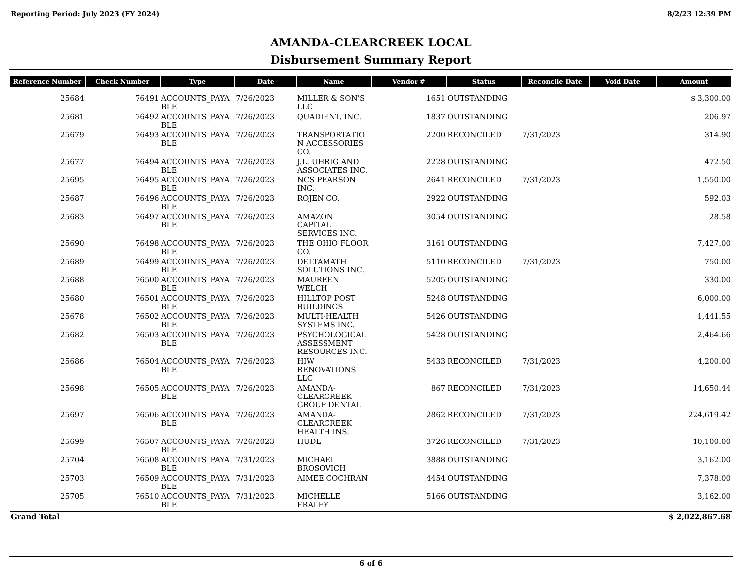Reporting Period: July 2023 (FY 2024) 8/2/23 12:39 PM
AMANDA-CLEARCREEK LOCAL
Disbursement Summary Report
| Reference Number | Check Number | Type | Date | Name | Vendor # | Status | Reconcile Date | Void Date | Amount |
| --- | --- | --- | --- | --- | --- | --- | --- | --- | --- |
| 25684 | 76491 | ACCOUNTS_PAYA BLE | 7/26/2023 | MILLER & SON'S LLC | 1651 | OUTSTANDING | | | $ 3,300.00 |
| 25681 | 76492 | ACCOUNTS_PAYA BLE | 7/26/2023 | QUADIENT, INC. | 1837 | OUTSTANDING | | | 206.97 |
| 25679 | 76493 | ACCOUNTS_PAYA BLE | 7/26/2023 | TRANSPORTATIO N ACCESSORIES CO. | 2200 | RECONCILED | 7/31/2023 | | 314.90 |
| 25677 | 76494 | ACCOUNTS_PAYA BLE | 7/26/2023 | J.L. UHRIG AND ASSOCIATES INC. | 2228 | OUTSTANDING | | | 472.50 |
| 25695 | 76495 | ACCOUNTS_PAYA BLE | 7/26/2023 | NCS PEARSON INC. | 2641 | RECONCILED | 7/31/2023 | | 1,550.00 |
| 25687 | 76496 | ACCOUNTS_PAYA BLE | 7/26/2023 | ROJEN CO. | 2922 | OUTSTANDING | | | 592.03 |
| 25683 | 76497 | ACCOUNTS_PAYA BLE | 7/26/2023 | AMAZON CAPITAL SERVICES INC. | 3054 | OUTSTANDING | | | 28.58 |
| 25690 | 76498 | ACCOUNTS_PAYA BLE | 7/26/2023 | THE OHIO FLOOR CO. | 3161 | OUTSTANDING | | | 7,427.00 |
| 25689 | 76499 | ACCOUNTS_PAYA BLE | 7/26/2023 | DELTAMATH SOLUTIONS INC. | 5110 | RECONCILED | 7/31/2023 | | 750.00 |
| 25688 | 76500 | ACCOUNTS_PAYA BLE | 7/26/2023 | MAUREEN WELCH | 5205 | OUTSTANDING | | | 330.00 |
| 25680 | 76501 | ACCOUNTS_PAYA BLE | 7/26/2023 | HILLTOP POST BUILDINGS | 5248 | OUTSTANDING | | | 6,000.00 |
| 25678 | 76502 | ACCOUNTS_PAYA BLE | 7/26/2023 | MULTI-HEALTH SYSTEMS INC. | 5426 | OUTSTANDING | | | 1,441.55 |
| 25682 | 76503 | ACCOUNTS_PAYA BLE | 7/26/2023 | PSYCHOLOGICAL ASSESSMENT RESOURCES INC. | 5428 | OUTSTANDING | | | 2,464.66 |
| 25686 | 76504 | ACCOUNTS_PAYA BLE | 7/26/2023 | HIW RENOVATIONS LLC | 5433 | RECONCILED | 7/31/2023 | | 4,200.00 |
| 25698 | 76505 | ACCOUNTS_PAYA BLE | 7/26/2023 | AMANDA- CLEARCREEK GROUP DENTAL | 867 | RECONCILED | 7/31/2023 | | 14,650.44 |
| 25697 | 76506 | ACCOUNTS_PAYA BLE | 7/26/2023 | AMANDA- CLEARCREEK HEALTH INS. | 2862 | RECONCILED | 7/31/2023 | | 224,619.42 |
| 25699 | 76507 | ACCOUNTS_PAYA BLE | 7/26/2023 | HUDL | 3726 | RECONCILED | 7/31/2023 | | 10,100.00 |
| 25704 | 76508 | ACCOUNTS_PAYA BLE | 7/31/2023 | MICHAEL BROSOVICH | 3888 | OUTSTANDING | | | 3,162.00 |
| 25703 | 76509 | ACCOUNTS_PAYA BLE | 7/31/2023 | AIMEE COCHRAN | 4454 | OUTSTANDING | | | 7,378.00 |
| 25705 | 76510 | ACCOUNTS_PAYA BLE | 7/31/2023 | MICHELLE FRALEY | 5166 | OUTSTANDING | | | 3,162.00 |
| Grand Total | | | | | | | | | $ 2,022,867.68 |
6 of 6